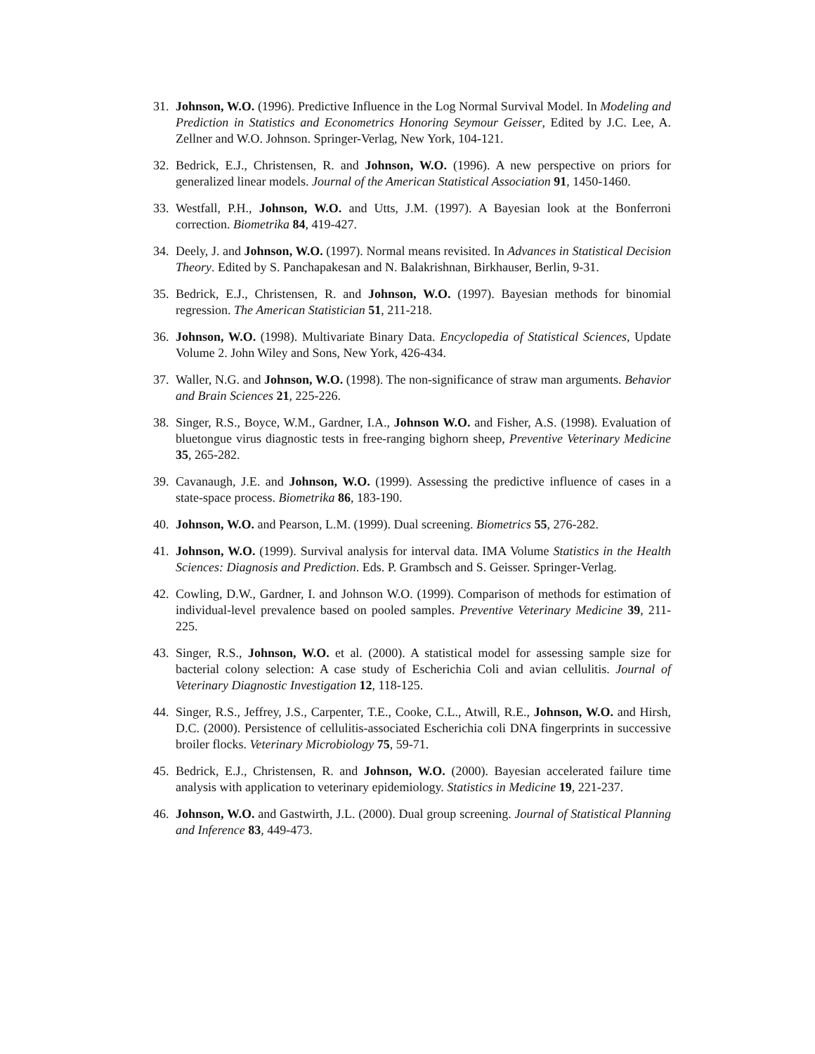31.
Johnson, W.O. (1996). Predictive Influence in the Log Normal Survival Model. In Modeling and Prediction in Statistics and Econometrics Honoring Seymour Geisser, Edited by J.C. Lee, A. Zellner and W.O. Johnson. Springer-Verlag, New York, 104-121.
32.
Bedrick, E.J., Christensen, R. and Johnson, W.O. (1996). A new perspective on priors for generalized linear models. Journal of the American Statistical Association 91, 1450-1460.
33.
Westfall, P.H., Johnson, W.O. and Utts, J.M. (1997). A Bayesian look at the Bonferroni correction. Biometrika 84, 419-427.
34.
Deely, J. and Johnson, W.O. (1997). Normal means revisited. In Advances in Statistical Decision Theory. Edited by S. Panchapakesan and N. Balakrishnan, Birkhauser, Berlin, 9-31.
35.
Bedrick, E.J., Christensen, R. and Johnson, W.O. (1997). Bayesian methods for binomial regression. The American Statistician 51, 211-218.
36.
Johnson, W.O. (1998). Multivariate Binary Data. Encyclopedia of Statistical Sciences, Update Volume 2. John Wiley and Sons, New York, 426-434.
37.
Waller, N.G. and Johnson, W.O. (1998). The non-significance of straw man arguments. Behavior and Brain Sciences 21, 225-226.
38.
Singer, R.S., Boyce, W.M., Gardner, I.A., Johnson W.O. and Fisher, A.S. (1998). Evaluation of bluetongue virus diagnostic tests in free-ranging bighorn sheep, Preventive Veterinary Medicine 35, 265-282.
39.
Cavanaugh, J.E. and Johnson, W.O. (1999). Assessing the predictive influence of cases in a state-space process. Biometrika 86, 183-190.
40.
Johnson, W.O. and Pearson, L.M. (1999). Dual screening. Biometrics 55, 276-282.
41.
Johnson, W.O. (1999). Survival analysis for interval data. IMA Volume Statistics in the Health Sciences: Diagnosis and Prediction. Eds. P. Grambsch and S. Geisser. Springer-Verlag.
42.
Cowling, D.W., Gardner, I. and Johnson W.O. (1999). Comparison of methods for estimation of individual-level prevalence based on pooled samples. Preventive Veterinary Medicine 39, 211-225.
43.
Singer, R.S., Johnson, W.O. et al. (2000). A statistical model for assessing sample size for bacterial colony selection: A case study of Escherichia Coli and avian cellulitis. Journal of Veterinary Diagnostic Investigation 12, 118-125.
44.
Singer, R.S., Jeffrey, J.S., Carpenter, T.E., Cooke, C.L., Atwill, R.E., Johnson, W.O. and Hirsh, D.C. (2000). Persistence of cellulitis-associated Escherichia coli DNA fingerprints in successive broiler flocks. Veterinary Microbiology 75, 59-71.
45.
Bedrick, E.J., Christensen, R. and Johnson, W.O. (2000). Bayesian accelerated failure time analysis with application to veterinary epidemiology. Statistics in Medicine 19, 221-237.
46.
Johnson, W.O. and Gastwirth, J.L. (2000). Dual group screening. Journal of Statistical Planning and Inference 83, 449-473.